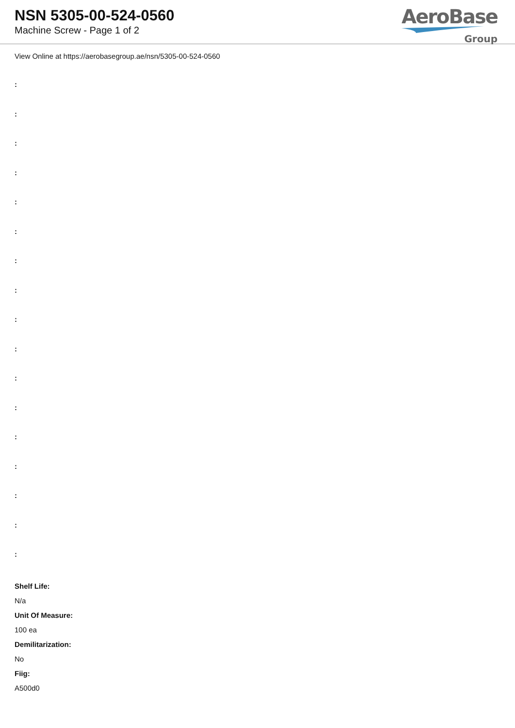NSN 5305-00-524-0560
Machine Screw - Page 1 of 2
AeroBase
Group
View Online at https://aerobasegroup.ae/nsn/5305-00-524-0560
:
:
:
:
:
:
:
:
:
:
:
:
:
:
:
:
:
Shelf Life:
N/a
Unit Of Measure:
100 ea
Demilitarization:
No
Fiig:
A500d0